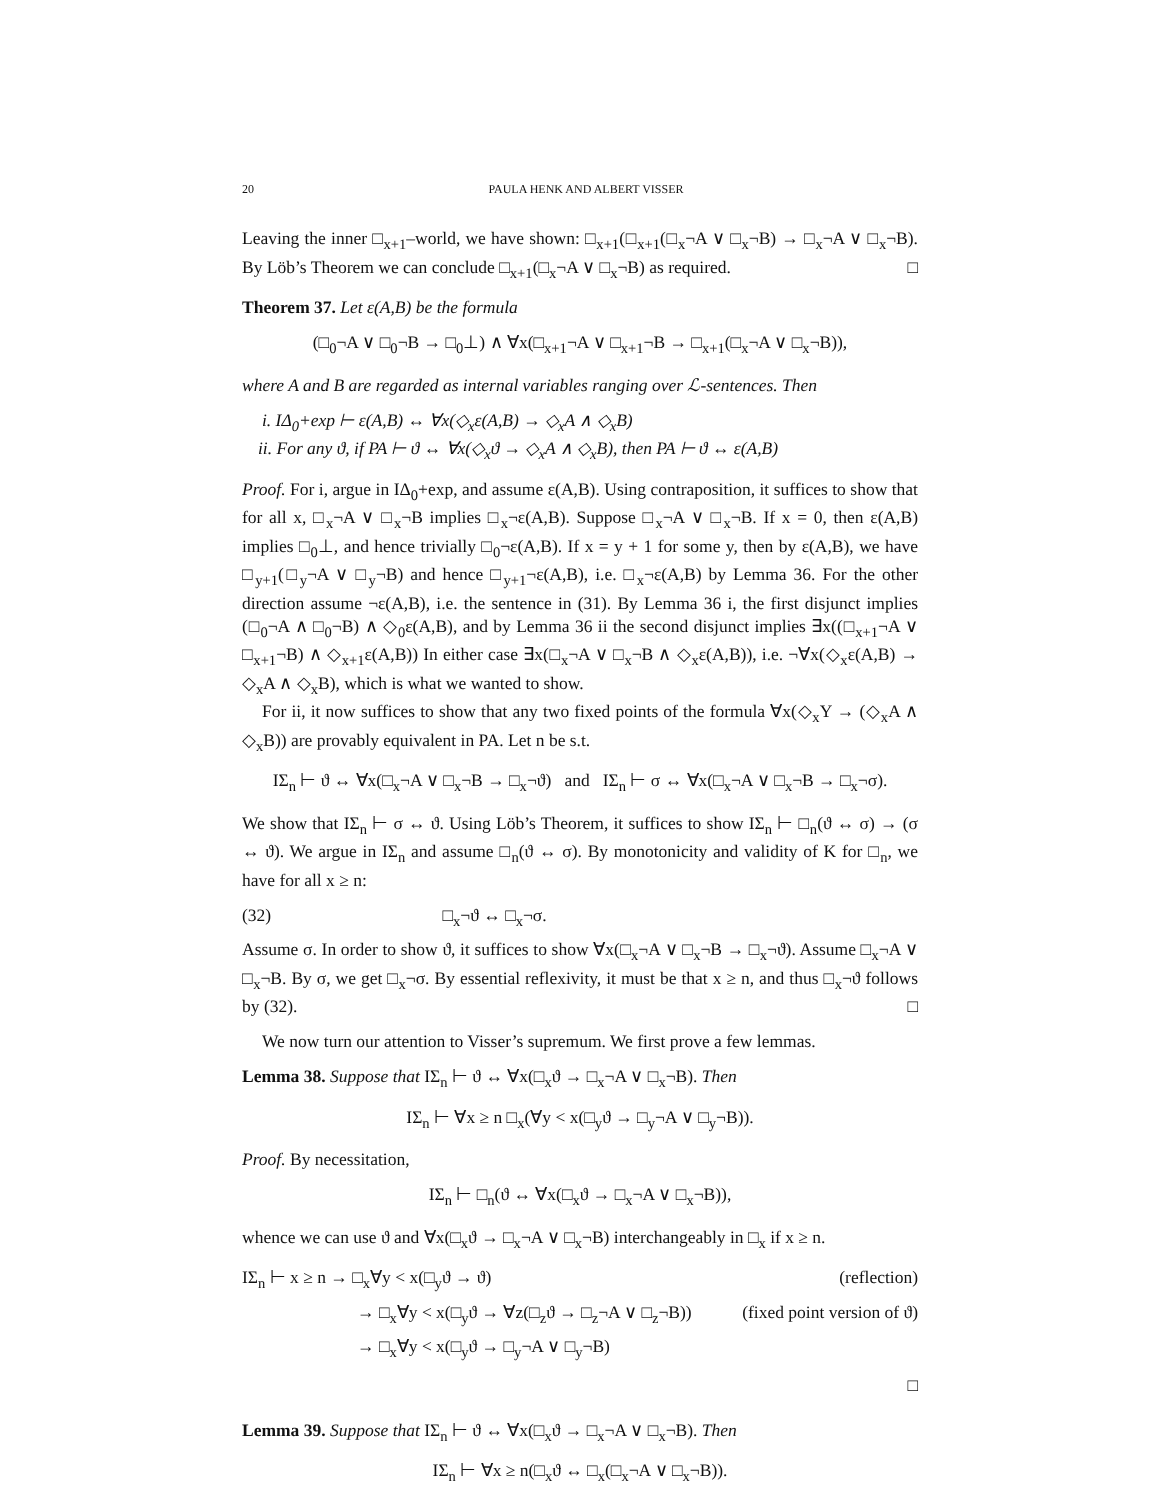20 PAULA HENK AND ALBERT VISSER
Leaving the inner □<sub>x+1</sub>–world, we have shown: □<sub>x+1</sub>(□<sub>x+1</sub>(□<sub>x</sub>¬A ∨ □<sub>x</sub>¬B) → □<sub>x</sub>¬A ∨ □<sub>x</sub>¬B). By Löb’s Theorem we can conclude □<sub>x+1</sub>(□<sub>x</sub>¬A ∨ □<sub>x</sub>¬B) as required. □
Theorem 37. Let ε(A,B) be the formula
(□<sub>0</sub>¬A ∨ □<sub>0</sub>¬B → □<sub>0</sub>⊥) ∧ ∀x(□<sub>x+1</sub>¬A ∨ □<sub>x+1</sub>¬B → □<sub>x+1</sub>(□<sub>x</sub>¬A ∨ □<sub>x</sub>¬B)),
where A and B are regarded as internal variables ranging over ℒ-sentences. Then
i. IΔ<sub>0</sub>+exp ⊢ ε(A,B) ↔ ∀x(◇<sub>x</sub>ε(A,B) → ◇<sub>x</sub>A ∧ ◇<sub>x</sub>B)
ii. For any ϑ, if PA ⊢ ϑ ↔ ∀x(◇<sub>x</sub>ϑ → ◇<sub>x</sub>A ∧ ◇<sub>x</sub>B), then PA ⊢ ϑ ↔ ε(A,B)
Proof. For i, argue in IΔ<sub>0</sub>+exp, and assume ε(A,B). Using contraposition, it suffices to show that for all x, □<sub>x</sub>¬A ∨ □<sub>x</sub>¬B implies □<sub>x</sub>¬ε(A,B). Suppose □<sub>x</sub>¬A ∨ □<sub>x</sub>¬B. If x = 0, then ε(A,B) implies □<sub>0</sub>⊥, and hence trivially □<sub>0</sub>¬ε(A,B). If x = y + 1 for some y, then by ε(A,B), we have □<sub>y+1</sub>(□<sub>y</sub>¬A ∨ □<sub>y</sub>¬B) and hence □<sub>y+1</sub>¬ε(A,B), i.e. □<sub>x</sub>¬ε(A,B) by Lemma 36. For the other direction assume ¬ε(A,B), i.e. the sentence in (31). By Lemma 36 i, the first disjunct implies (□<sub>0</sub>¬A ∧ □<sub>0</sub>¬B) ∧ ◇<sub>0</sub>ε(A,B), and by Lemma 36 ii the second disjunct implies ∃x((□<sub>x+1</sub>¬A ∨ □<sub>x+1</sub>¬B) ∧ ◇<sub>x+1</sub>ε(A,B)) In either case ∃x(□<sub>x</sub>¬A ∨ □<sub>x</sub>¬B ∧ ◇<sub>x</sub>ε(A,B)), i.e. ¬∀x(◇<sub>x</sub>ε(A,B) → ◇<sub>x</sub>A ∧ ◇<sub>x</sub>B), which is what we wanted to show.
For ii, it now suffices to show that any two fixed points of the formula ∀x(◇<sub>x</sub>Y → (◇<sub>x</sub>A ∧ ◇<sub>x</sub>B)) are provably equivalent in PA. Let n be s.t.
IΣ<sub>n</sub> ⊢ ϑ ↔ ∀x(□<sub>x</sub>¬A ∨ □<sub>x</sub>¬B → □<sub>x</sub>¬ϑ) and IΣ<sub>n</sub> ⊢ σ ↔ ∀x(□<sub>x</sub>¬A ∨ □<sub>x</sub>¬B → □<sub>x</sub>¬σ).
We show that IΣ<sub>n</sub> ⊢ σ ↔ ϑ. Using Löb’s Theorem, it suffices to show IΣ<sub>n</sub> ⊢ □<sub>n</sub>(ϑ ↔ σ) → (σ ↔ ϑ). We argue in IΣ<sub>n</sub> and assume □<sub>n</sub>(ϑ ↔ σ). By monotonicity and validity of K for □<sub>n</sub>, we have for all x ≥ n:
(32) □<sub>x</sub>¬ϑ ↔ □<sub>x</sub>¬σ.
Assume σ. In order to show ϑ, it suffices to show ∀x(□<sub>x</sub>¬A ∨ □<sub>x</sub>¬B → □<sub>x</sub>¬ϑ). Assume □<sub>x</sub>¬A ∨ □<sub>x</sub>¬B. By σ, we get □<sub>x</sub>¬σ. By essential reflexivity, it must be that x ≥ n, and thus □<sub>x</sub>¬ϑ follows by (32). □
We now turn our attention to Visser’s supremum. We first prove a few lemmas.
Lemma 38. Suppose that IΣ<sub>n</sub> ⊢ ϑ ↔ ∀x(□<sub>x</sub>ϑ → □<sub>x</sub>¬A ∨ □<sub>x</sub>¬B). Then
IΣ<sub>n</sub> ⊢ ∀x ≥ n □<sub>x</sub>(∀y < x(□<sub>y</sub>ϑ → □<sub>y</sub>¬A ∨ □<sub>y</sub>¬B)).
Proof. By necessitation,
IΣ<sub>n</sub> ⊢ □<sub>n</sub>(ϑ ↔ ∀x(□<sub>x</sub>ϑ → □<sub>x</sub>¬A ∨ □<sub>x</sub>¬B)),
whence we can use ϑ and ∀x(□<sub>x</sub>ϑ → □<sub>x</sub>¬A ∨ □<sub>x</sub>¬B) interchangeably in □<sub>x</sub> if x ≥ n.
IΣ<sub>n</sub> ⊢ x ≥ n → □<sub>x</sub>∀y < x(□<sub>y</sub>ϑ → ϑ) (reflection)
→ □<sub>x</sub>∀y < x(□<sub>y</sub>ϑ → ∀z(□<sub>z</sub>ϑ → □<sub>z</sub>¬A ∨ □<sub>z</sub>¬B)) (fixed point version of ϑ)
→ □<sub>x</sub>∀y < x(□<sub>y</sub>ϑ → □<sub>y</sub>¬A ∨ □<sub>y</sub>¬B)
□
Lemma 39. Suppose that IΣ<sub>n</sub> ⊢ ϑ ↔ ∀x(□<sub>x</sub>ϑ → □<sub>x</sub>¬A ∨ □<sub>x</sub>¬B). Then
IΣ<sub>n</sub> ⊢ ∀x ≥ n(□<sub>x</sub>ϑ ↔ □<sub>x</sub>(□<sub>x</sub>¬A ∨ □<sub>x</sub>¬B)).